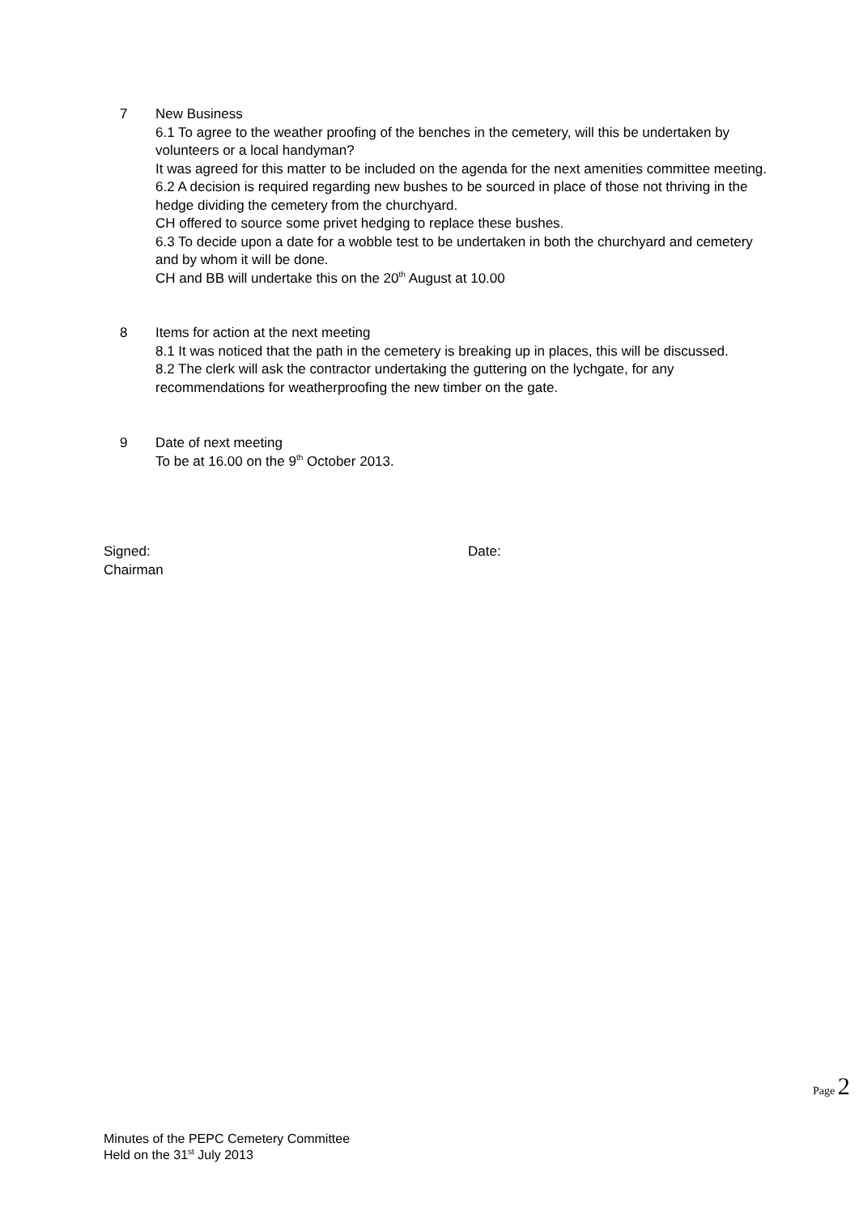7 New Business
6.1 To agree to the weather proofing of the benches in the cemetery, will this be undertaken by volunteers or a local handyman?
It was agreed for this matter to be included on the agenda for the next amenities committee meeting.
6.2 A decision is required regarding new bushes to be sourced in place of those not thriving in the hedge dividing the cemetery from the churchyard.
CH offered to source some privet hedging to replace these bushes.
6.3 To decide upon a date for a wobble test to be undertaken in both the churchyard and cemetery and by whom it will be done.
CH and BB will undertake this on the 20<sup>th</sup> August at 10.00
8 Items for action at the next meeting
8.1 It was noticed that the path in the cemetery is breaking up in places, this will be discussed.
8.2 The clerk will ask the contractor undertaking the guttering on the lychgate, for any recommendations for weatherproofing the new timber on the gate.
9 Date of next meeting
To be at 16.00 on the 9<sup>th</sup> October 2013.
Signed: Date:
Chairman
Page 2
Minutes of the PEPC Cemetery Committee
Held on the 31<sup>st</sup> July 2013